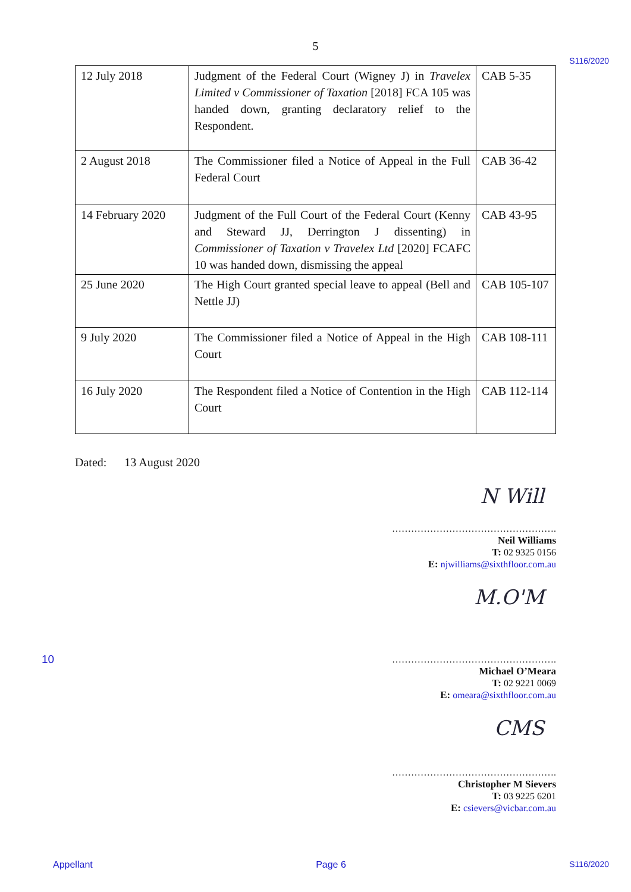5
S116/2020
| 12 July 2018 | Judgment of the Federal Court (Wigney J) in Travelex Limited v Commissioner of Taxation [2018] FCA 105 was handed down, granting declaratory relief to the Respondent. | CAB 5-35 |
| 2 August 2018 | The Commissioner filed a Notice of Appeal in the Full Federal Court | CAB 36-42 |
| 14 February 2020 | Judgment of the Full Court of the Federal Court (Kenny and Steward JJ, Derrington J dissenting) in Commissioner of Taxation v Travelex Ltd [2020] FCAFC 10 was handed down, dismissing the appeal | CAB 43-95 |
| 25 June 2020 | The High Court granted special leave to appeal (Bell and Nettle JJ) | CAB 105-107 |
| 9 July 2020 | The Commissioner filed a Notice of Appeal in the High Court | CAB 108-111 |
| 16 July 2020 | The Respondent filed a Notice of Contention in the High Court | CAB 112-114 |
Dated: 13 August 2020
N Will
…………………………………………….
Neil Williams
T: 02 9325 0156
E: njwilliams@sixthfloor.com.au
M.O'M
10 …………………………………………….
Michael O’Meara
T: 02 9221 0069
E: omeara@sixthfloor.com.au
CMS
…………………………………………….
Christopher M Sievers
T: 03 9225 6201
E: csievers@vicbar.com.au
Appellant Page 6 S116/2020